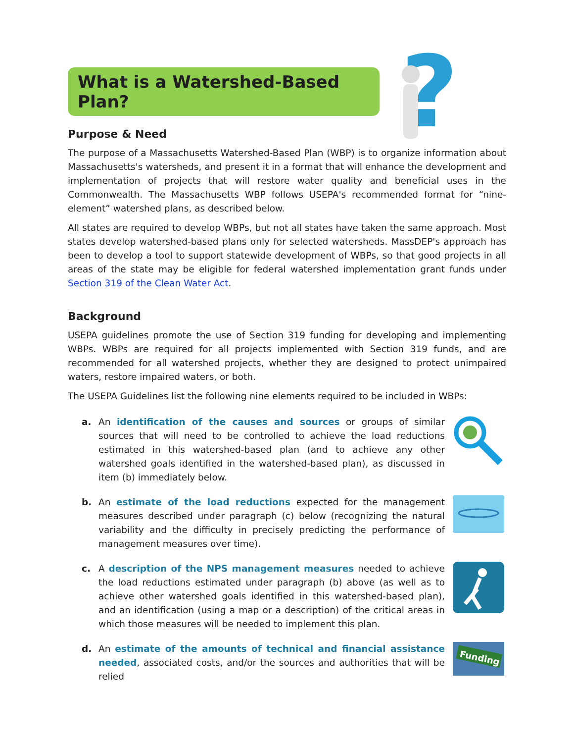?
What is a Watershed-Based Plan?
Purpose & Need
The purpose of a Massachusetts Watershed-Based Plan (WBP) is to organize information about Massachusetts's watersheds, and present it in a format that will enhance the development and implementation of projects that will restore water quality and beneficial uses in the Commonwealth. The Massachusetts WBP follows USEPA's recommended format for “nine-element” watershed plans, as described below.
All states are required to develop WBPs, but not all states have taken the same approach. Most states develop watershed-based plans only for selected watersheds. MassDEP's approach has been to develop a tool to support statewide development of WBPs, so that good projects in all areas of the state may be eligible for federal watershed implementation grant funds under Section 319 of the Clean Water Act.
Background
USEPA guidelines promote the use of Section 319 funding for developing and implementing WBPs. WBPs are required for all projects implemented with Section 319 funds, and are recommended for all watershed projects, whether they are designed to protect unimpaired waters, restore impaired waters, or both.
The USEPA Guidelines list the following nine elements required to be included in WBPs:
a. An identification of the causes and sources or groups of similar sources that will need to be controlled to achieve the load reductions estimated in this watershed-based plan (and to achieve any other watershed goals identified in the watershed-based plan), as discussed in item (b) immediately below.
b. An estimate of the load reductions expected for the management measures described under paragraph (c) below (recognizing the natural variability and the difficulty in precisely predicting the performance of management measures over time).
c. A description of the NPS management measures needed to achieve the load reductions estimated under paragraph (b) above (as well as to achieve other watershed goals identified in this watershed-based plan), and an identification (using a map or a description) of the critical areas in which those measures will be needed to implement this plan.
d. An estimate of the amounts of technical and financial assistance needed, associated costs, and/or the sources and authorities that will be relied
Funding